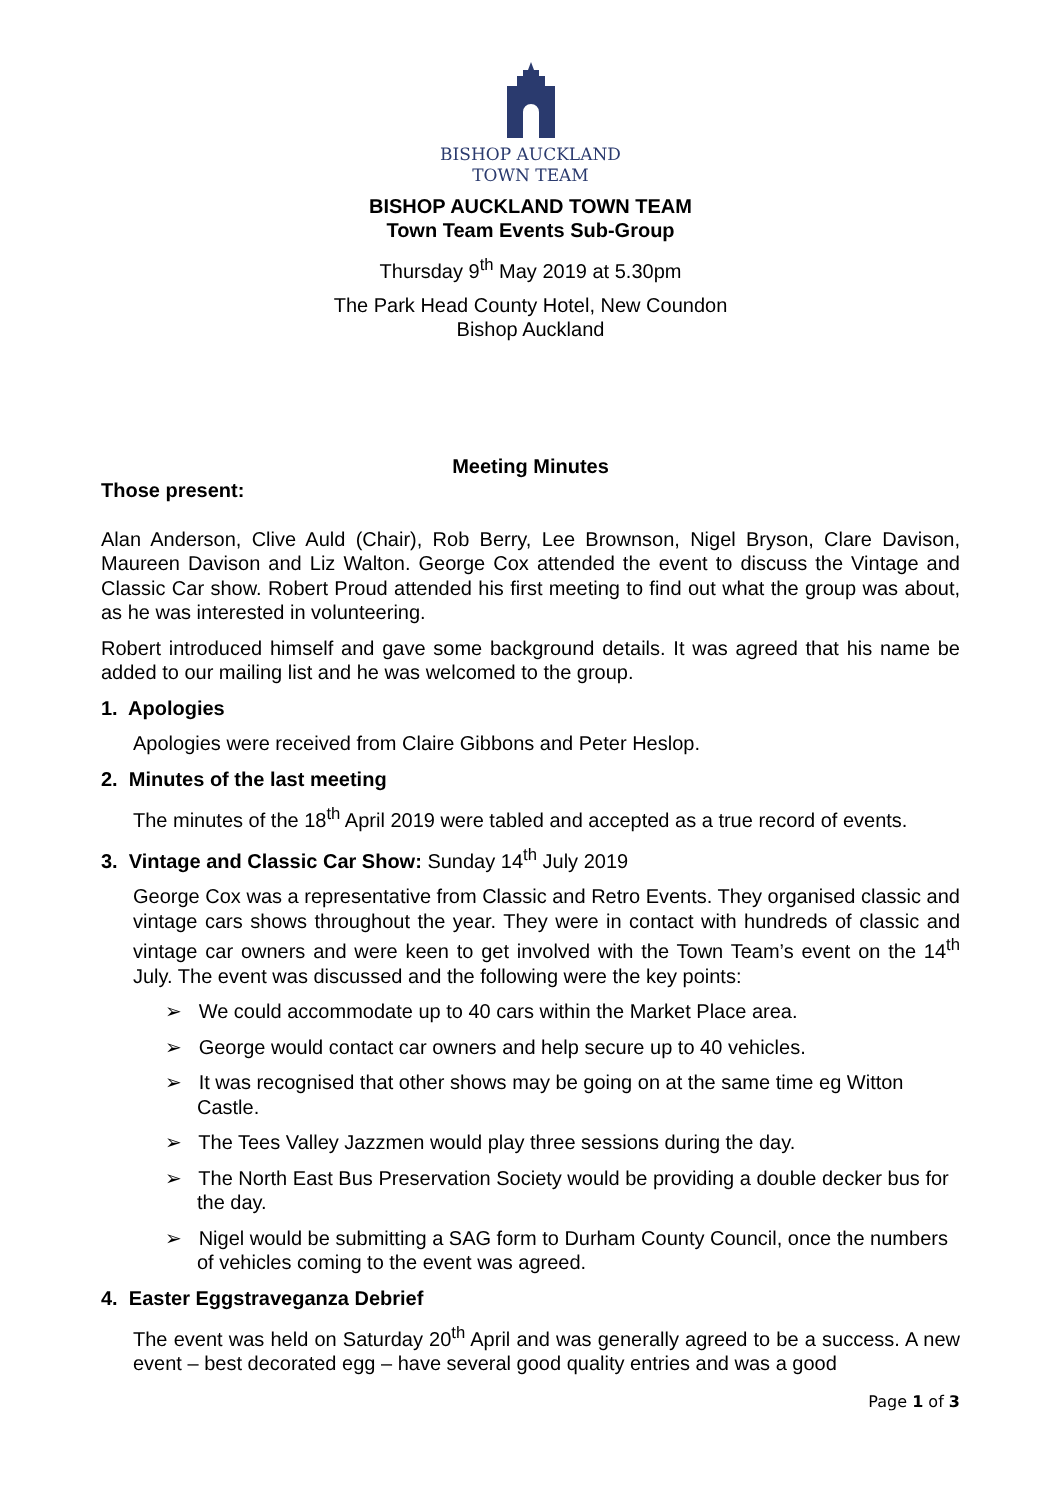BISHOP AUCKLAND
TOWN TEAM
BISHOP AUCKLAND TOWN TEAM
Town Team Events Sub-Group
Thursday 9<sup>th</sup> May 2019 at 5.30pm
The Park Head County Hotel, New Coundon
Bishop Auckland
Meeting Minutes
Those present:
Alan Anderson, Clive Auld (Chair), Rob Berry, Lee Brownson, Nigel Bryson, Clare Davison, Maureen Davison and Liz Walton. George Cox attended the event to discuss the Vintage and Classic Car show. Robert Proud attended his first meeting to find out what the group was about, as he was interested in volunteering.
Robert introduced himself and gave some background details. It was agreed that his name be added to our mailing list and he was welcomed to the group.
1. Apologies
Apologies were received from Claire Gibbons and Peter Heslop.
2. Minutes of the last meeting
The minutes of the 18<sup>th</sup> April 2019 were tabled and accepted as a true record of events.
3. Vintage and Classic Car Show: Sunday 14<sup>th</sup> July 2019
George Cox was a representative from Classic and Retro Events. They organised classic and vintage cars shows throughout the year. They were in contact with hundreds of classic and vintage car owners and were keen to get involved with the Town Team’s event on the 14<sup>th</sup> July. The event was discussed and the following were the key points:
➢ We could accommodate up to 40 cars within the Market Place area.
➢ George would contact car owners and help secure up to 40 vehicles.
➢ It was recognised that other shows may be going on at the same time eg Witton Castle.
➢ The Tees Valley Jazzmen would play three sessions during the day.
➢ The North East Bus Preservation Society would be providing a double decker bus for the day.
➢ Nigel would be submitting a SAG form to Durham County Council, once the numbers of vehicles coming to the event was agreed.
4. Easter Eggstraveganza Debrief
The event was held on Saturday 20<sup>th</sup> April and was generally agreed to be a success. A new event – best decorated egg – have several good quality entries and was a good
Page 1 of 3